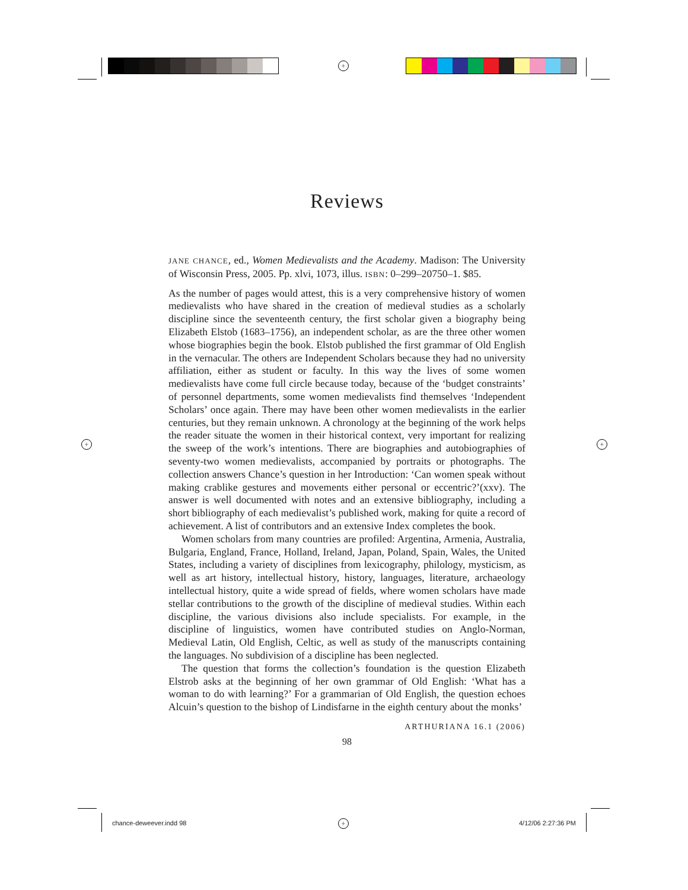+
+ +
+
Reviews
JANE CHANCE, ed., Women Medievalists and the Academy. Madison: The University of Wisconsin Press, 2005. Pp. xlvi, 1073, illus. ISBN: 0–299–20750–1. $85.
As the number of pages would attest, this is a very comprehensive history of women medievalists who have shared in the creation of medieval studies as a scholarly discipline since the seventeenth century, the first scholar given a biography being Elizabeth Elstob (1683–1756), an independent scholar, as are the three other women whose biographies begin the book. Elstob published the first grammar of Old English in the vernacular. The others are Independent Scholars because they had no university affiliation, either as student or faculty. In this way the lives of some women medievalists have come full circle because today, because of the ‘budget constraints’ of personnel departments, some women medievalists find themselves ‘Independent Scholars’ once again. There may have been other women medievalists in the earlier centuries, but they remain unknown. A chronology at the beginning of the work helps the reader situate the women in their historical context, very important for realizing the sweep of the work’s intentions. There are biographies and autobiographies of seventy-two women medievalists, accompanied by portraits or photographs. The collection answers Chance’s question in her Introduction: ‘Can women speak without making crablike gestures and movements either personal or eccentric?’(xxv). The answer is well documented with notes and an extensive bibliography, including a short bibliography of each medievalist’s published work, making for quite a record of achievement. A list of contributors and an extensive Index completes the book.
Women scholars from many countries are profiled: Argentina, Armenia, Australia, Bulgaria, England, France, Holland, Ireland, Japan, Poland, Spain, Wales, the United States, including a variety of disciplines from lexicography, philology, mysticism, as well as art history, intellectual history, history, languages, literature, archaeology intellectual history, quite a wide spread of fields, where women scholars have made stellar contributions to the growth of the discipline of medieval studies. Within each discipline, the various divisions also include specialists. For example, in the discipline of linguistics, women have contributed studies on Anglo-Norman, Medieval Latin, Old English, Celtic, as well as study of the manuscripts containing the languages. No subdivision of a discipline has been neglected.
The question that forms the collection’s foundation is the question Elizabeth Elstrob asks at the beginning of her own grammar of Old English: ‘What has a woman to do with learning?’ For a grammarian of Old English, the question echoes Alcuin’s question to the bishop of Lindisfarne in the eighth century about the monks’
ARTHURIANA 16.1 (2006)
98
chance-deweever.indd 98 4/12/06 2:27:36 PM